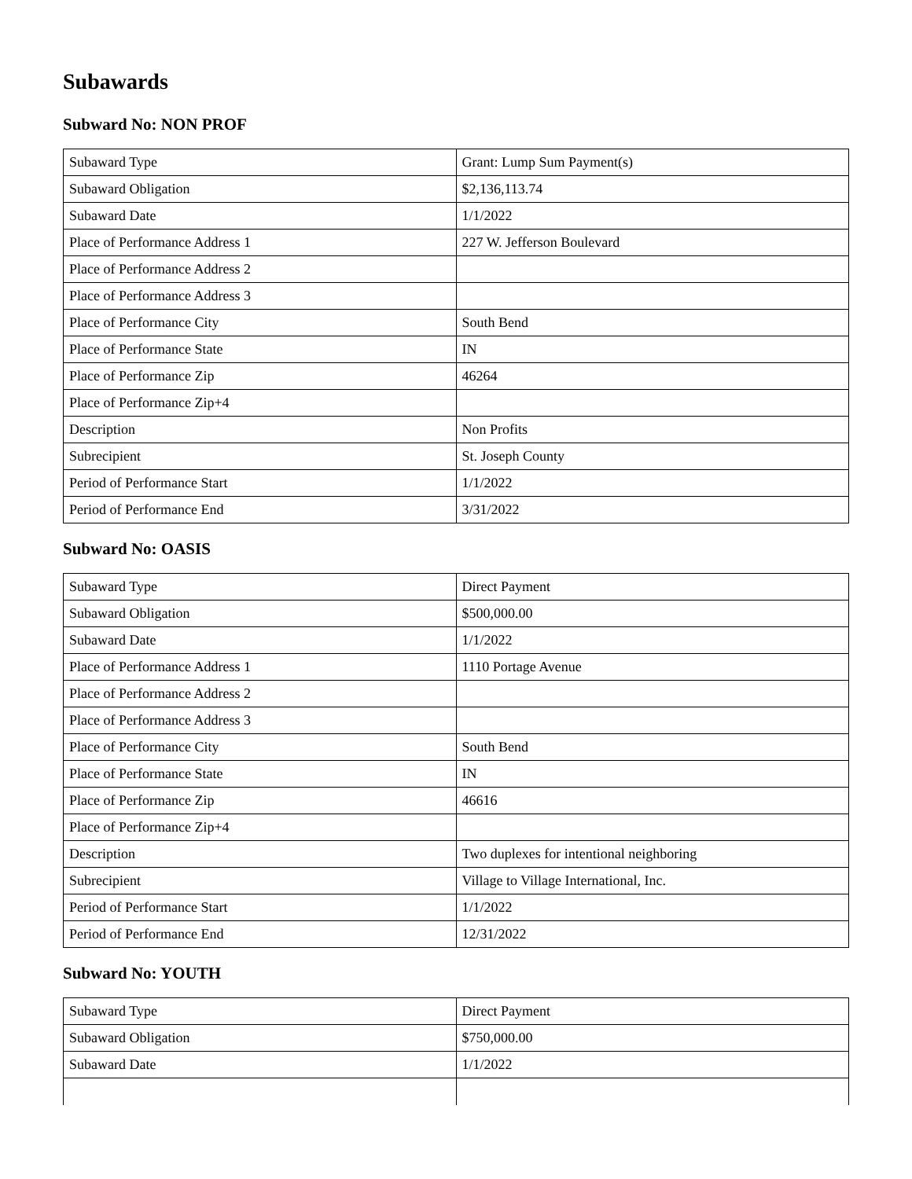Subawards
Subward No: NON PROF
| Subaward Type | Grant: Lump Sum Payment(s) |
| Subaward Obligation | $2,136,113.74 |
| Subaward Date | 1/1/2022 |
| Place of Performance Address 1 | 227 W. Jefferson Boulevard |
| Place of Performance Address 2 | |
| Place of Performance Address 3 | |
| Place of Performance City | South Bend |
| Place of Performance State | IN |
| Place of Performance Zip | 46264 |
| Place of Performance Zip+4 | |
| Description | Non Profits |
| Subrecipient | St. Joseph County |
| Period of Performance Start | 1/1/2022 |
| Period of Performance End | 3/31/2022 |
Subward No: OASIS
| Subaward Type | Direct Payment |
| Subaward Obligation | $500,000.00 |
| Subaward Date | 1/1/2022 |
| Place of Performance Address 1 | 1110 Portage Avenue |
| Place of Performance Address 2 | |
| Place of Performance Address 3 | |
| Place of Performance City | South Bend |
| Place of Performance State | IN |
| Place of Performance Zip | 46616 |
| Place of Performance Zip+4 | |
| Description | Two duplexes for intentional neighboring |
| Subrecipient | Village to Village International, Inc. |
| Period of Performance Start | 1/1/2022 |
| Period of Performance End | 12/31/2022 |
Subward No: YOUTH
| Subaward Type | Direct Payment |
| Subaward Obligation | $750,000.00 |
| Subaward Date | 1/1/2022 |